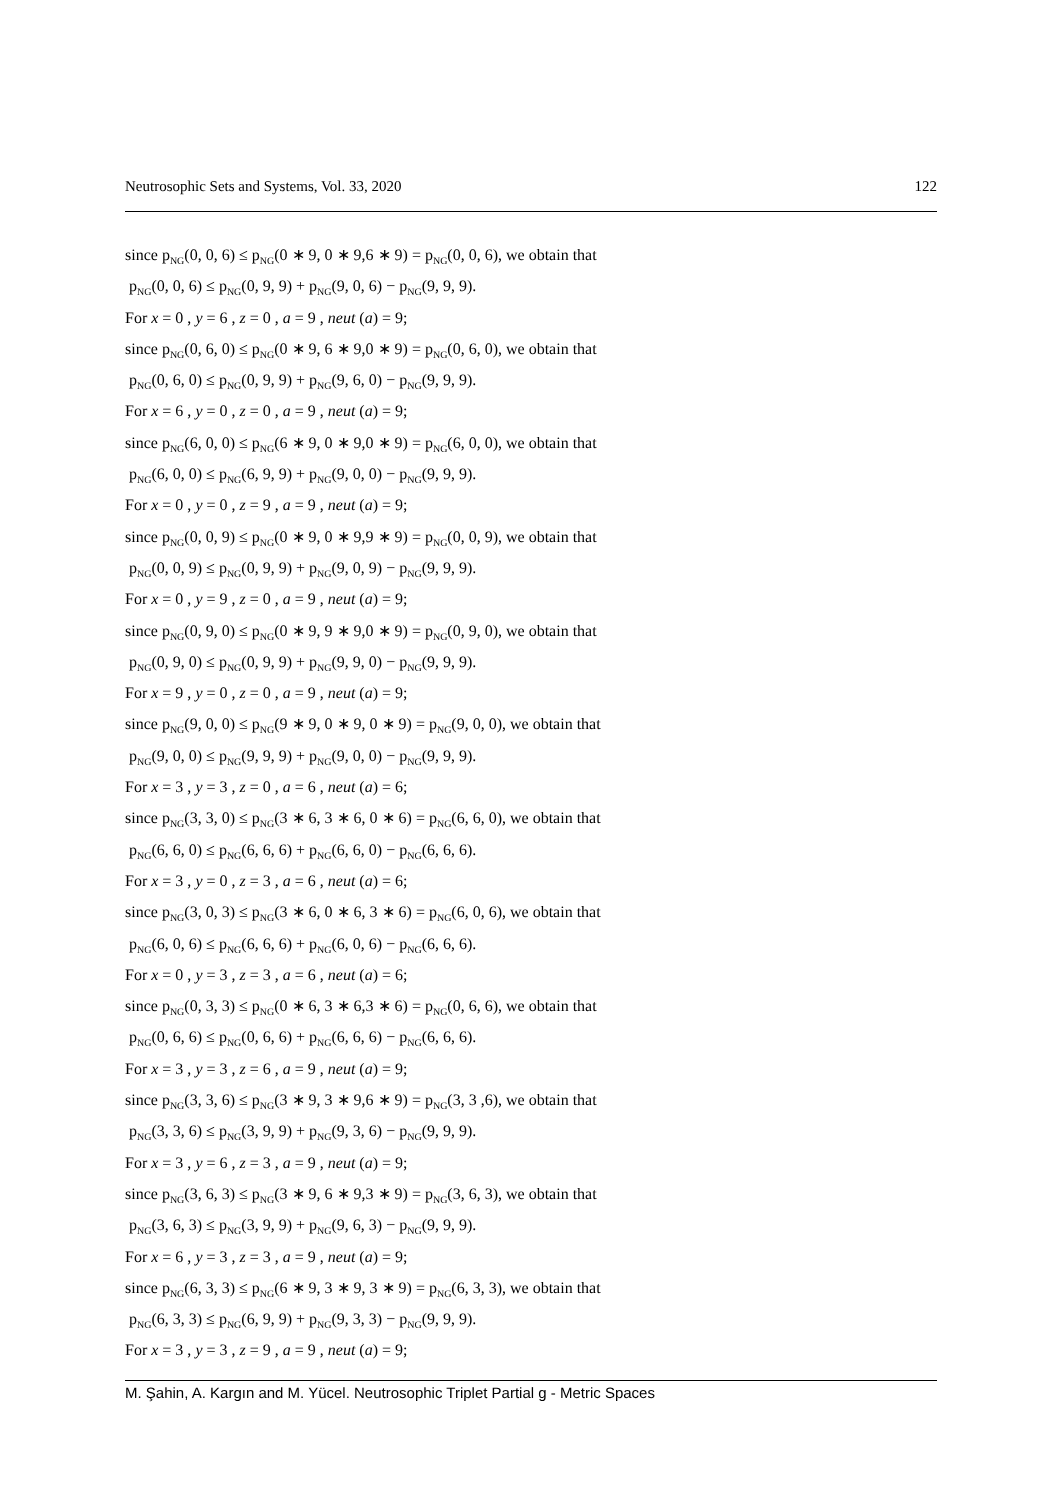Neutrosophic Sets and Systems, Vol. 33, 2020 122
since p<sub>NG</sub>(0, 0, 6) ≤ p<sub>NG</sub>(0 ∗ 9, 0 ∗ 9,6 ∗ 9) = p<sub>NG</sub>(0, 0, 6), we obtain that
p<sub>NG</sub>(0, 0, 6) ≤ p<sub>NG</sub>(0, 9, 9) + p<sub>NG</sub>(9, 0, 6) − p<sub>NG</sub>(9, 9, 9).
For x = 0 , y = 6 , z = 0 , a = 9 , neut (a) = 9;
since p<sub>NG</sub>(0, 6, 0) ≤ p<sub>NG</sub>(0 ∗ 9, 6 ∗ 9,0 ∗ 9) = p<sub>NG</sub>(0, 6, 0), we obtain that
p<sub>NG</sub>(0, 6, 0) ≤ p<sub>NG</sub>(0, 9, 9) + p<sub>NG</sub>(9, 6, 0) − p<sub>NG</sub>(9, 9, 9).
For x = 6 , y = 0 , z = 0 , a = 9 , neut (a) = 9;
since p<sub>NG</sub>(6, 0, 0) ≤ p<sub>NG</sub>(6 ∗ 9, 0 ∗ 9,0 ∗ 9) = p<sub>NG</sub>(6, 0, 0), we obtain that
p<sub>NG</sub>(6, 0, 0) ≤ p<sub>NG</sub>(6, 9, 9) + p<sub>NG</sub>(9, 0, 0) − p<sub>NG</sub>(9, 9, 9).
For x = 0 , y = 0 , z = 9 , a = 9 , neut (a) = 9;
since p<sub>NG</sub>(0, 0, 9) ≤ p<sub>NG</sub>(0 ∗ 9, 0 ∗ 9,9 ∗ 9) = p<sub>NG</sub>(0, 0, 9), we obtain that
p<sub>NG</sub>(0, 0, 9) ≤ p<sub>NG</sub>(0, 9, 9) + p<sub>NG</sub>(9, 0, 9) − p<sub>NG</sub>(9, 9, 9).
For x = 0 , y = 9 , z = 0 , a = 9 , neut (a) = 9;
since p<sub>NG</sub>(0, 9, 0) ≤ p<sub>NG</sub>(0 ∗ 9, 9 ∗ 9,0 ∗ 9) = p<sub>NG</sub>(0, 9, 0), we obtain that
p<sub>NG</sub>(0, 9, 0) ≤ p<sub>NG</sub>(0, 9, 9) + p<sub>NG</sub>(9, 9, 0) − p<sub>NG</sub>(9, 9, 9).
For x = 9 , y = 0 , z = 0 , a = 9 , neut (a) = 9;
since p<sub>NG</sub>(9, 0, 0) ≤ p<sub>NG</sub>(9 ∗ 9, 0 ∗ 9, 0 ∗ 9) = p<sub>NG</sub>(9, 0, 0), we obtain that
p<sub>NG</sub>(9, 0, 0) ≤ p<sub>NG</sub>(9, 9, 9) + p<sub>NG</sub>(9, 0, 0) − p<sub>NG</sub>(9, 9, 9).
For x = 3 , y = 3 , z = 0 , a = 6 , neut (a) = 6;
since p<sub>NG</sub>(3, 3, 0) ≤ p<sub>NG</sub>(3 ∗ 6, 3 ∗ 6, 0 ∗ 6) = p<sub>NG</sub>(6, 6, 0), we obtain that
p<sub>NG</sub>(6, 6, 0) ≤ p<sub>NG</sub>(6, 6, 6) + p<sub>NG</sub>(6, 6, 0) − p<sub>NG</sub>(6, 6, 6).
For x = 3 , y = 0 , z = 3 , a = 6 , neut (a) = 6;
since p<sub>NG</sub>(3, 0, 3) ≤ p<sub>NG</sub>(3 ∗ 6, 0 ∗ 6, 3 ∗ 6) = p<sub>NG</sub>(6, 0, 6), we obtain that
p<sub>NG</sub>(6, 0, 6) ≤ p<sub>NG</sub>(6, 6, 6) + p<sub>NG</sub>(6, 0, 6) − p<sub>NG</sub>(6, 6, 6).
For x = 0 , y = 3 , z = 3 , a = 6 , neut (a) = 6;
since p<sub>NG</sub>(0, 3, 3) ≤ p<sub>NG</sub>(0 ∗ 6, 3 ∗ 6,3 ∗ 6) = p<sub>NG</sub>(0, 6, 6), we obtain that
p<sub>NG</sub>(0, 6, 6) ≤ p<sub>NG</sub>(0, 6, 6) + p<sub>NG</sub>(6, 6, 6) − p<sub>NG</sub>(6, 6, 6).
For x = 3 , y = 3 , z = 6 , a = 9 , neut (a) = 9;
since p<sub>NG</sub>(3, 3, 6) ≤ p<sub>NG</sub>(3 ∗ 9, 3 ∗ 9,6 ∗ 9) = p<sub>NG</sub>(3, 3 ,6), we obtain that
p<sub>NG</sub>(3, 3, 6) ≤ p<sub>NG</sub>(3, 9, 9) + p<sub>NG</sub>(9, 3, 6) − p<sub>NG</sub>(9, 9, 9).
For x = 3 , y = 6 , z = 3 , a = 9 , neut (a) = 9;
since p<sub>NG</sub>(3, 6, 3) ≤ p<sub>NG</sub>(3 ∗ 9, 6 ∗ 9,3 ∗ 9) = p<sub>NG</sub>(3, 6, 3), we obtain that
p<sub>NG</sub>(3, 6, 3) ≤ p<sub>NG</sub>(3, 9, 9) + p<sub>NG</sub>(9, 6, 3) − p<sub>NG</sub>(9, 9, 9).
For x = 6 , y = 3 , z = 3 , a = 9 , neut (a) = 9;
since p<sub>NG</sub>(6, 3, 3) ≤ p<sub>NG</sub>(6 ∗ 9, 3 ∗ 9, 3 ∗ 9) = p<sub>NG</sub>(6, 3, 3), we obtain that
p<sub>NG</sub>(6, 3, 3) ≤ p<sub>NG</sub>(6, 9, 9) + p<sub>NG</sub>(9, 3, 3) − p<sub>NG</sub>(9, 9, 9).
For x = 3 , y = 3 , z = 9 , a = 9 , neut (a) = 9;
M. Şahin, A. Kargın and M. Yücel. Neutrosophic Triplet Partial g - Metric Spaces